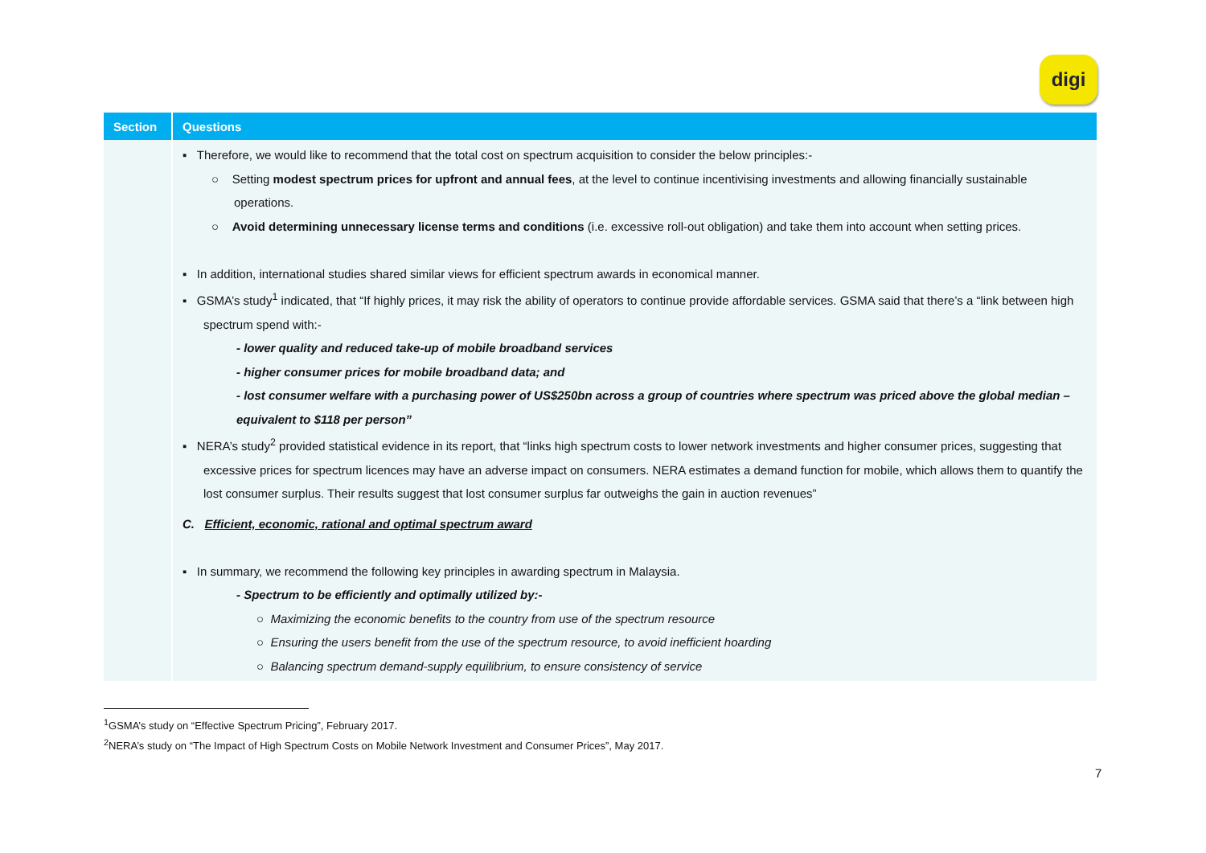digi
| Section | Questions |
| --- | --- |
| | ▪ Therefore, we would like to recommend that the total cost on spectrum acquisition to consider the below principles:- ○ Setting modest spectrum prices for upfront and annual fees , at the level to continue incentivising investments and allowing financially sustainable operations. ○ Avoid determining unnecessary license terms and conditions (i.e. excessive roll-out obligation) and take them into account when setting prices. ▪ In addition, international studies shared similar views for efficient spectrum awards in economical manner. ▪ GSMA’s study<sup>1</sup> indicated, that “If highly prices, it may risk the ability of operators to continue provide affordable services. GSMA said that there’s a “link between high spectrum spend with:- - lower quality and reduced take-up of mobile broadband services - higher consumer prices for mobile broadband data; and - lost consumer welfare with a purchasing power of US$250bn across a group of countries where spectrum was priced above the global median – equivalent to $118 per person” ▪ NERA’s study<sup>2</sup> provided statistical evidence in its report, that “links high spectrum costs to lower network investments and higher consumer prices, suggesting that excessive prices for spectrum licences may have an adverse impact on consumers. NERA estimates a demand function for mobile, which allows them to quantify the lost consumer surplus. Their results suggest that lost consumer surplus far outweighs the gain in auction revenues” |
| | C. Efficient, economic, rational and optimal spectrum award ▪ In summary, we recommend the following key principles in awarding spectrum in Malaysia. - Spectrum to be efficiently and optimally utilized by:- ○ Maximizing the economic benefits to the country from use of the spectrum resource ○ Ensuring the users benefit from the use of the spectrum resource, to avoid inefficient hoarding ○ Balancing spectrum demand-supply equilibrium, to ensure consistency of service |
<sup>1</sup> GSMA’s study on “Effective Spectrum Pricing”, February 2017.
<sup>2</sup> NERA’s study on “The Impact of High Spectrum Costs on Mobile Network Investment and Consumer Prices”, May 2017.
7